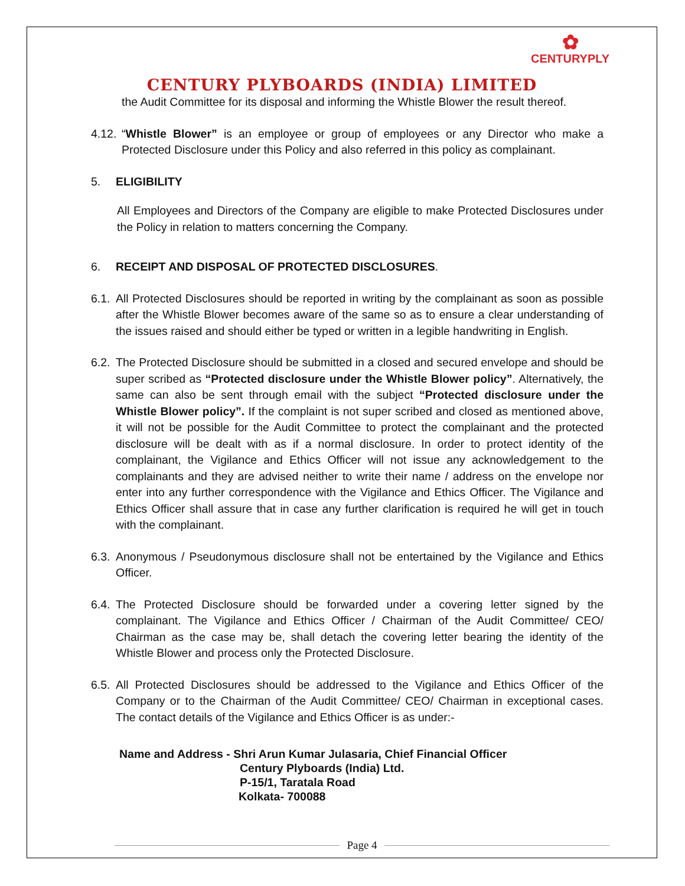✿
CENTURYPLY
CENTURY PLYBOARDS (INDIA) LIMITED
the Audit Committee for its disposal and informing the Whistle Blower the result thereof.
4.12.
“Whistle Blower” is an employee or group of employees or any Director who make a Protected Disclosure under this Policy and also referred in this policy as complainant.
5. ELIGIBILITY
All Employees and Directors of the Company are eligible to make Protected Disclosures under the Policy in relation to matters concerning the Company.
6. RECEIPT AND DISPOSAL OF PROTECTED DISCLOSURES.
6.1.
All Protected Disclosures should be reported in writing by the complainant as soon as possible after the Whistle Blower becomes aware of the same so as to ensure a clear understanding of the issues raised and should either be typed or written in a legible handwriting in English.
6.2.
The Protected Disclosure should be submitted in a closed and secured envelope and should be super scribed as “Protected disclosure under the Whistle Blower policy”. Alternatively, the same can also be sent through email with the subject “Protected disclosure under the Whistle Blower policy”. If the complaint is not super scribed and closed as mentioned above, it will not be possible for the Audit Committee to protect the complainant and the protected disclosure will be dealt with as if a normal disclosure. In order to protect identity of the complainant, the Vigilance and Ethics Officer will not issue any acknowledgement to the complainants and they are advised neither to write their name / address on the envelope nor enter into any further correspondence with the Vigilance and Ethics Officer. The Vigilance and Ethics Officer shall assure that in case any further clarification is required he will get in touch with the complainant.
6.3.
Anonymous / Pseudonymous disclosure shall not be entertained by the Vigilance and Ethics Officer.
6.4.
The Protected Disclosure should be forwarded under a covering letter signed by the complainant. The Vigilance and Ethics Officer / Chairman of the Audit Committee/ CEO/ Chairman as the case may be, shall detach the covering letter bearing the identity of the Whistle Blower and process only the Protected Disclosure.
6.5.
All Protected Disclosures should be addressed to the Vigilance and Ethics Officer of the Company or to the Chairman of the Audit Committee/ CEO/ Chairman in exceptional cases. The contact details of the Vigilance and Ethics Officer is as under:-
Name and Address - Shri Arun Kumar Julasaria, Chief Financial Officer
Century Plyboards (India) Ltd.
P-15/1, Taratala Road
Kolkata- 700088
Page 4